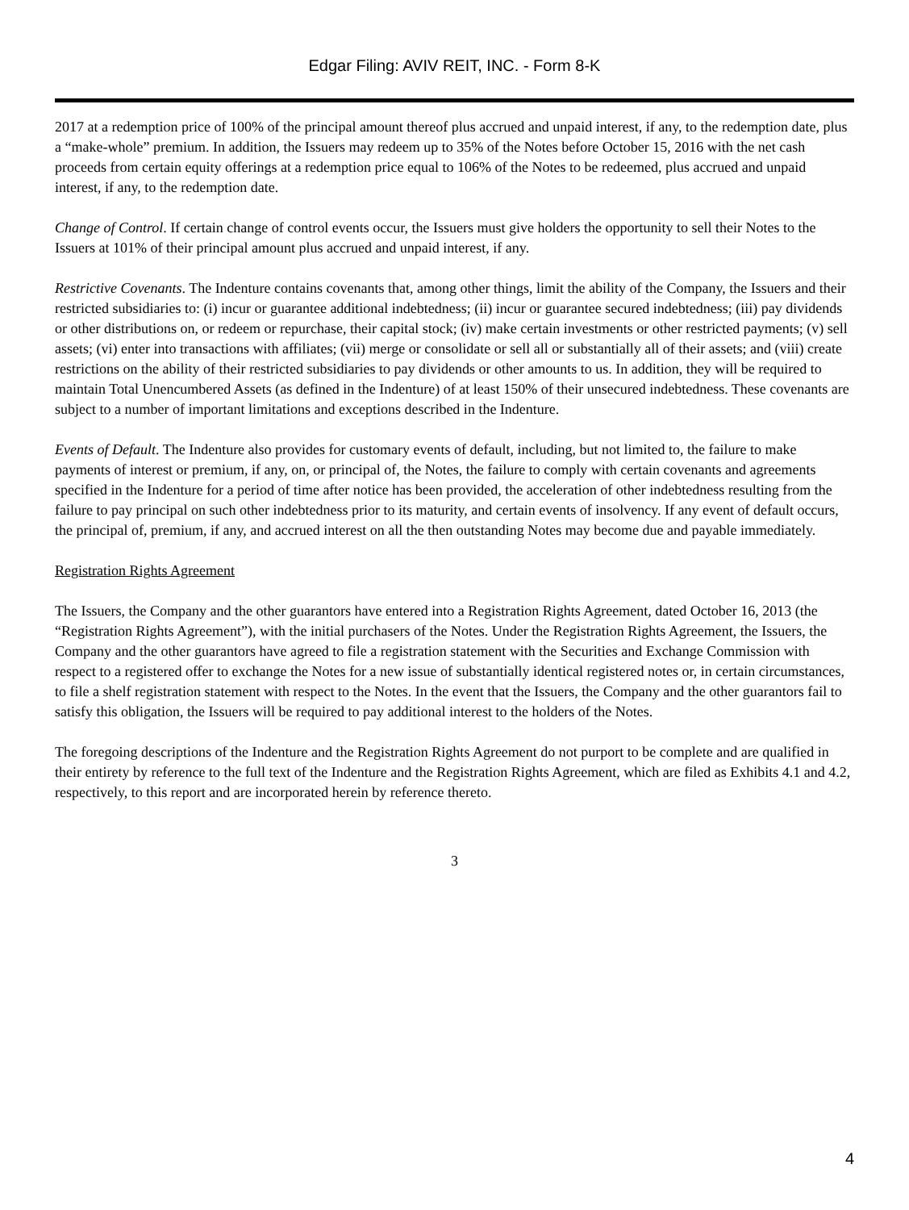Edgar Filing: AVIV REIT, INC. - Form 8-K
2017 at a redemption price of 100% of the principal amount thereof plus accrued and unpaid interest, if any, to the redemption date, plus a “make-whole” premium. In addition, the Issuers may redeem up to 35% of the Notes before October 15, 2016 with the net cash proceeds from certain equity offerings at a redemption price equal to 106% of the Notes to be redeemed, plus accrued and unpaid interest, if any, to the redemption date.
Change of Control. If certain change of control events occur, the Issuers must give holders the opportunity to sell their Notes to the Issuers at 101% of their principal amount plus accrued and unpaid interest, if any.
Restrictive Covenants. The Indenture contains covenants that, among other things, limit the ability of the Company, the Issuers and their restricted subsidiaries to: (i) incur or guarantee additional indebtedness; (ii) incur or guarantee secured indebtedness; (iii) pay dividends or other distributions on, or redeem or repurchase, their capital stock; (iv) make certain investments or other restricted payments; (v) sell assets; (vi) enter into transactions with affiliates; (vii) merge or consolidate or sell all or substantially all of their assets; and (viii) create restrictions on the ability of their restricted subsidiaries to pay dividends or other amounts to us. In addition, they will be required to maintain Total Unencumbered Assets (as defined in the Indenture) of at least 150% of their unsecured indebtedness. These covenants are subject to a number of important limitations and exceptions described in the Indenture.
Events of Default. The Indenture also provides for customary events of default, including, but not limited to, the failure to make payments of interest or premium, if any, on, or principal of, the Notes, the failure to comply with certain covenants and agreements specified in the Indenture for a period of time after notice has been provided, the acceleration of other indebtedness resulting from the failure to pay principal on such other indebtedness prior to its maturity, and certain events of insolvency. If any event of default occurs, the principal of, premium, if any, and accrued interest on all the then outstanding Notes may become due and payable immediately.
Registration Rights Agreement
The Issuers, the Company and the other guarantors have entered into a Registration Rights Agreement, dated October 16, 2013 (the “Registration Rights Agreement”), with the initial purchasers of the Notes. Under the Registration Rights Agreement, the Issuers, the Company and the other guarantors have agreed to file a registration statement with the Securities and Exchange Commission with respect to a registered offer to exchange the Notes for a new issue of substantially identical registered notes or, in certain circumstances, to file a shelf registration statement with respect to the Notes. In the event that the Issuers, the Company and the other guarantors fail to satisfy this obligation, the Issuers will be required to pay additional interest to the holders of the Notes.
The foregoing descriptions of the Indenture and the Registration Rights Agreement do not purport to be complete and are qualified in their entirety by reference to the full text of the Indenture and the Registration Rights Agreement, which are filed as Exhibits 4.1 and 4.2, respectively, to this report and are incorporated herein by reference thereto.
3
4